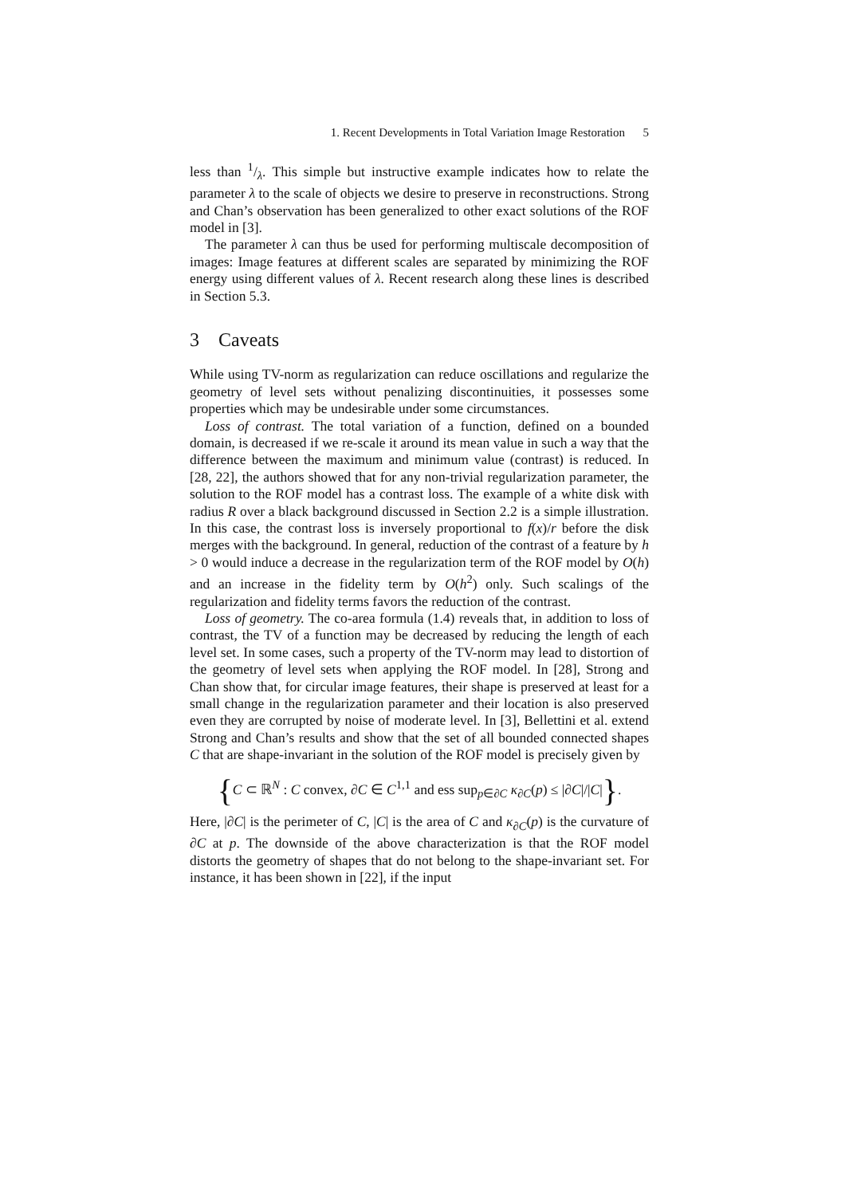1. Recent Developments in Total Variation Image Restoration 5
less than 1/λ. This simple but instructive example indicates how to relate the parameter λ to the scale of objects we desire to preserve in reconstructions. Strong and Chan’s observation has been generalized to other exact solutions of the ROF model in [3].
The parameter λ can thus be used for performing multiscale decomposition of images: Image features at different scales are separated by minimizing the ROF energy using different values of λ. Recent research along these lines is described in Section 5.3.
3 Caveats
While using TV-norm as regularization can reduce oscillations and regularize the geometry of level sets without penalizing discontinuities, it possesses some properties which may be undesirable under some circumstances.
Loss of contrast. The total variation of a function, defined on a bounded domain, is decreased if we re-scale it around its mean value in such a way that the difference between the maximum and minimum value (contrast) is reduced. In [28, 22], the authors showed that for any non-trivial regularization parameter, the solution to the ROF model has a contrast loss. The example of a white disk with radius R over a black background discussed in Section 2.2 is a simple illustration. In this case, the contrast loss is inversely proportional to f(x)/r before the disk merges with the background. In general, reduction of the contrast of a feature by h > 0 would induce a decrease in the regularization term of the ROF model by O(h) and an increase in the fidelity term by O(h<sup>2</sup>) only. Such scalings of the regularization and fidelity terms favors the reduction of the contrast.
Loss of geometry. The co-area formula (1.4) reveals that, in addition to loss of contrast, the TV of a function may be decreased by reducing the length of each level set. In some cases, such a property of the TV-norm may lead to distortion of the geometry of level sets when applying the ROF model. In [28], Strong and Chan show that, for circular image features, their shape is preserved at least for a small change in the regularization parameter and their location is also preserved even they are corrupted by noise of moderate level. In [3], Bellettini et al. extend Strong and Chan’s results and show that the set of all bounded connected shapes C that are shape-invariant in the solution of the ROF model is precisely given by
{C ⊂ ℝ<sup>N</sup> : C convex, ∂C ∈ C<sup>1,1</sup> and ess sup<sub>p∈∂C</sub> κ<sub>∂C</sub>(p) ≤ |∂C|/|C|}.
Here, |∂C| is the perimeter of C, |C| is the area of C and κ<sub>∂C</sub>(p) is the curvature of ∂C at p. The downside of the above characterization is that the ROF model distorts the geometry of shapes that do not belong to the shape-invariant set. For instance, it has been shown in [22], if the input